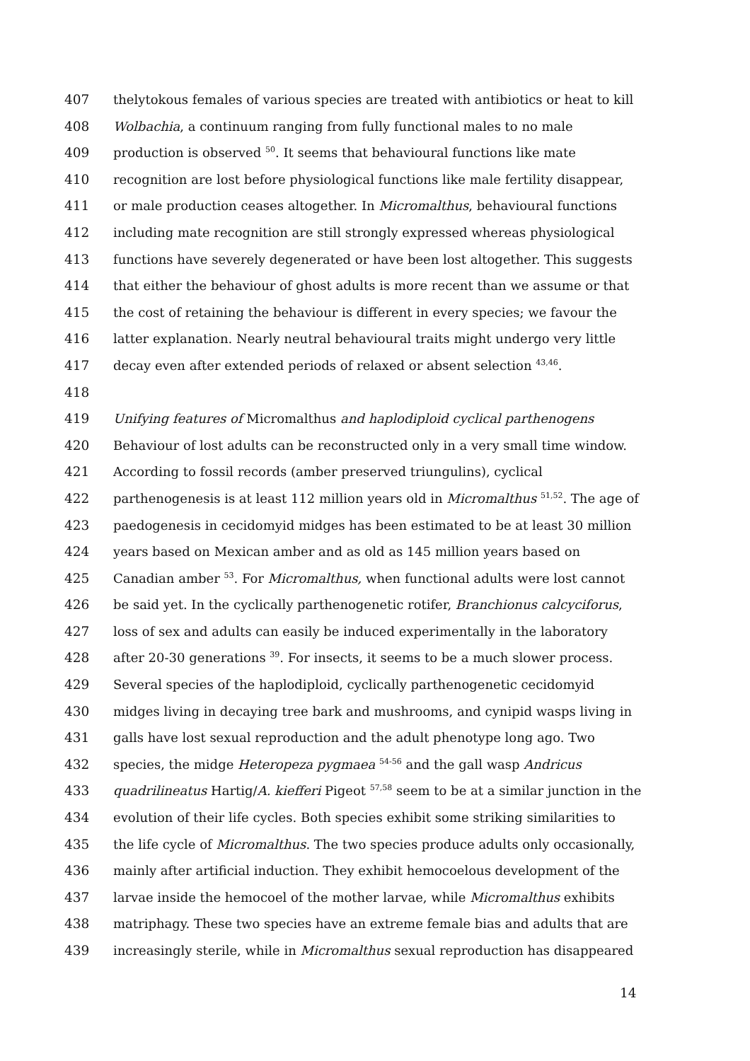407 thelytokous females of various species are treated with antibiotics or heat to kill
408 Wolbachia, a continuum ranging from fully functional males to no male
409 production is observed <sup>50</sup>. It seems that behavioural functions like mate
410 recognition are lost before physiological functions like male fertility disappear,
411 or male production ceases altogether. In Micromalthus, behavioural functions
412 including mate recognition are still strongly expressed whereas physiological
413 functions have severely degenerated or have been lost altogether. This suggests
414 that either the behaviour of ghost adults is more recent than we assume or that
415 the cost of retaining the behaviour is different in every species; we favour the
416 latter explanation. Nearly neutral behavioural traits might undergo very little
417 decay even after extended periods of relaxed or absent selection <sup>43,46</sup>.
418
419 Unifying features of Micromalthus and haplodiploid cyclical parthenogens
420 Behaviour of lost adults can be reconstructed only in a very small time window.
421 According to fossil records (amber preserved triungulins), cyclical
422 parthenogenesis is at least 112 million years old in Micromalthus <sup>51,52</sup>. The age of
423 paedogenesis in cecidomyid midges has been estimated to be at least 30 million
424 years based on Mexican amber and as old as 145 million years based on
425 Canadian amber <sup>53</sup>. For Micromalthus, when functional adults were lost cannot
426 be said yet. In the cyclically parthenogenetic rotifer, Branchionus calcyciforus,
427 loss of sex and adults can easily be induced experimentally in the laboratory
428 after 20-30 generations <sup>39</sup>. For insects, it seems to be a much slower process.
429 Several species of the haplodiploid, cyclically parthenogenetic cecidomyid
430 midges living in decaying tree bark and mushrooms, and cynipid wasps living in
431 galls have lost sexual reproduction and the adult phenotype long ago. Two
432 species, the midge Heteropeza pygmaea <sup>54-56</sup> and the gall wasp Andricus
433 quadrilineatus Hartig/A. kiefferi Pigeot <sup>57,58</sup> seem to be at a similar junction in the
434 evolution of their life cycles. Both species exhibit some striking similarities to
435 the life cycle of Micromalthus. The two species produce adults only occasionally,
436 mainly after artificial induction. They exhibit hemocoelous development of the
437 larvae inside the hemocoel of the mother larvae, while Micromalthus exhibits
438 matriphagy. These two species have an extreme female bias and adults that are
439 increasingly sterile, while in Micromalthus sexual reproduction has disappeared
14